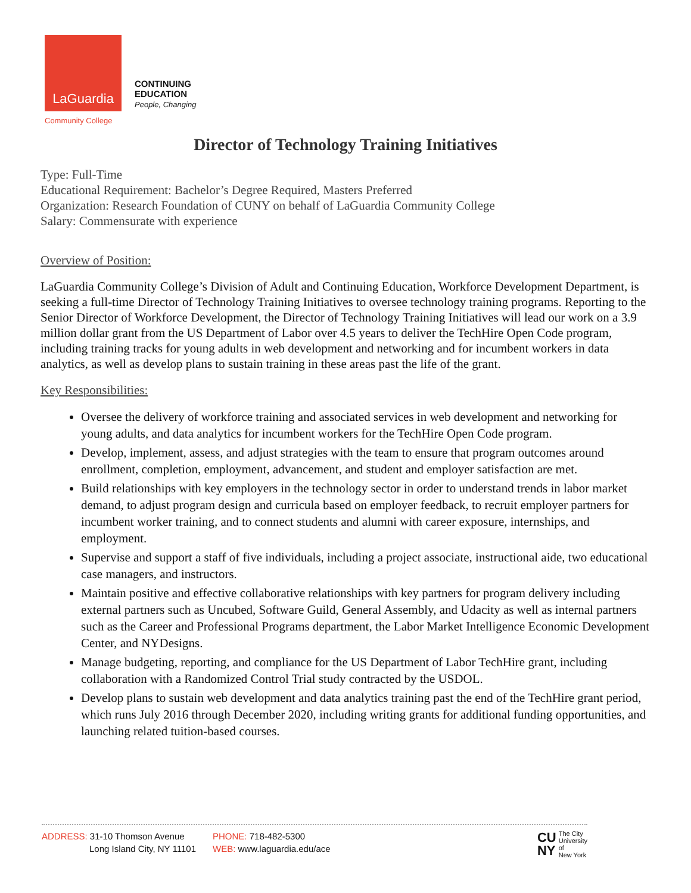LaGuardia
Community College
CONTINUING
EDUCATION
People, Changing
Director of Technology Training Initiatives
Type: Full-Time
Educational Requirement: Bachelor’s Degree Required, Masters Preferred
Organization: Research Foundation of CUNY on behalf of LaGuardia Community College
Salary: Commensurate with experience
Overview of Position:
LaGuardia Community College’s Division of Adult and Continuing Education, Workforce Development Department, is seeking a full-time Director of Technology Training Initiatives to oversee technology training programs. Reporting to the Senior Director of Workforce Development, the Director of Technology Training Initiatives will lead our work on a 3.9 million dollar grant from the US Department of Labor over 4.5 years to deliver the TechHire Open Code program, including training tracks for young adults in web development and networking and for incumbent workers in data analytics, as well as develop plans to sustain training in these areas past the life of the grant.
Key Responsibilities:
Oversee the delivery of workforce training and associated services in web development and networking for young adults, and data analytics for incumbent workers for the TechHire Open Code program.
Develop, implement, assess, and adjust strategies with the team to ensure that program outcomes around enrollment, completion, employment, advancement, and student and employer satisfaction are met.
Build relationships with key employers in the technology sector in order to understand trends in labor market demand, to adjust program design and curricula based on employer feedback, to recruit employer partners for incumbent worker training, and to connect students and alumni with career exposure, internships, and employment.
Supervise and support a staff of five individuals, including a project associate, instructional aide, two educational case managers, and instructors.
Maintain positive and effective collaborative relationships with key partners for program delivery including external partners such as Uncubed, Software Guild, General Assembly, and Udacity as well as internal partners such as the Career and Professional Programs department, the Labor Market Intelligence Economic Development Center, and NYDesigns.
Manage budgeting, reporting, and compliance for the US Department of Labor TechHire grant, including collaboration with a Randomized Control Trial study contracted by the USDOL.
Develop plans to sustain web development and data analytics training past the end of the TechHire grant period, which runs July 2016 through December 2020, including writing grants for additional funding opportunities, and launching related tuition-based courses.
ADDRESS: 31-10 Thomson Avenue
Long Island City, NY 11101
PHONE: 718-482-5300
WEB: www.laguardia.edu/ace
CU
NY
The City
University
of
New York